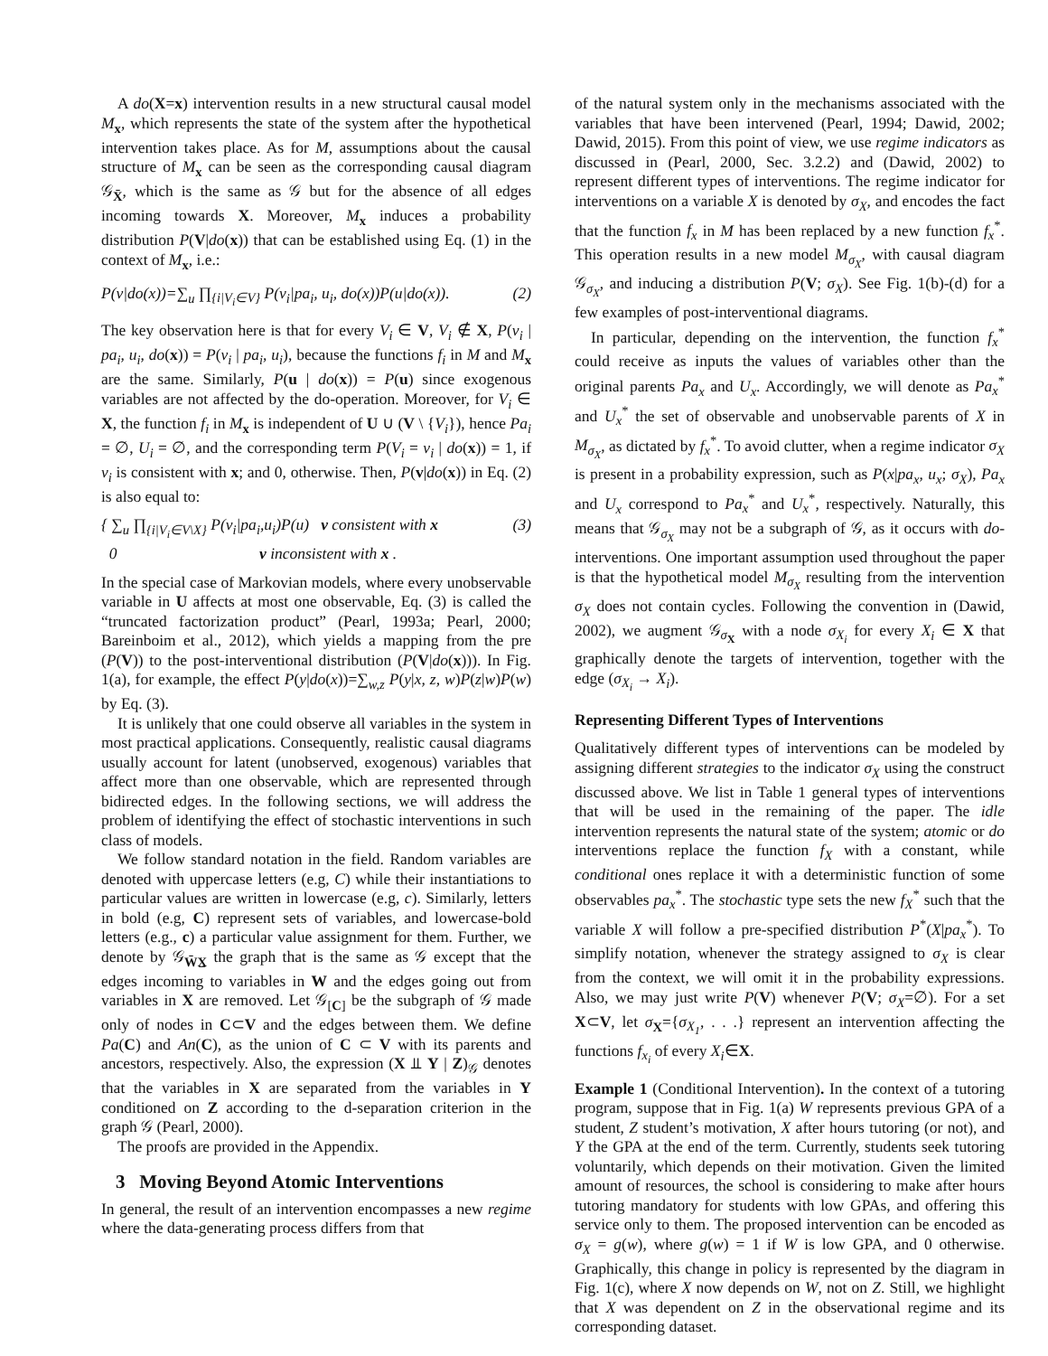A do(X=x) intervention results in a new structural causal model M<sub>x</sub>, which represents the state of the system after the hypothetical intervention takes place. As for M, assumptions about the causal structure of M<sub>x</sub> can be seen as the corresponding causal diagram 𝒢<sub>X̄</sub>, which is the same as 𝒢 but for the absence of all edges incoming towards X. Moreover, M<sub>x</sub> induces a probability distribution P(V|do(x)) that can be established using Eq. (1) in the context of M<sub>x</sub>, i.e.:
P(v|do(x))=∑<sub>u</sub> ∏<sub>{i|V<sub>i</sub>∈V}</sub> P(v<sub>i</sub>|pa<sub>i</sub>, u<sub>i</sub>, do(x))P(u|do(x)). (2)
The key observation here is that for every V<sub>i</sub> ∈ V, V<sub>i</sub> ∉ X, P(v<sub>i</sub> | pa<sub>i</sub>, u<sub>i</sub>, do(x)) = P(v<sub>i</sub> | pa<sub>i</sub>, u<sub>i</sub>), because the functions f<sub>i</sub> in M and M<sub>x</sub> are the same. Similarly, P(u | do(x)) = P(u) since exogenous variables are not affected by the do-operation. Moreover, for V<sub>i</sub> ∈ X, the function f<sub>i</sub> in M<sub>x</sub> is independent of U ∪ (V \ {V<sub>i</sub>}), hence Pa<sub>i</sub> = ∅, U<sub>i</sub> = ∅, and the corresponding term P(V<sub>i</sub> = v<sub>i</sub> | do(x)) = 1, if v<sub>i</sub> is consistent with x; and 0, otherwise. Then, P(v|do(x)) in Eq. (2) is also equal to:
{ ∑<sub>u</sub> ∏<sub>{i|V<sub>i</sub>∈V\X}</sub> P(v<sub>i</sub>|pa<sub>i</sub>,u<sub>i</sub>)P(u) v consistent with x
0 v inconsistent with x . (3)
In the special case of Markovian models, where every unobservable variable in U affects at most one observable, Eq. (3) is called the “truncated factorization product” (Pearl, 1993a; Pearl, 2000; Bareinboim et al., 2012), which yields a mapping from the pre (P(V)) to the post-interventional distribution (P(V|do(x))). In Fig. 1(a), for example, the effect P(y|do(x))=∑<sub>w,z</sub> P(y|x, z, w)P(z|w)P(w) by Eq. (3).
It is unlikely that one could observe all variables in the system in most practical applications. Consequently, realistic causal diagrams usually account for latent (unobserved, exogenous) variables that affect more than one observable, which are represented through bidirected edges. In the following sections, we will address the problem of identifying the effect of stochastic interventions in such class of models.
We follow standard notation in the field. Random variables are denoted with uppercase letters (e.g, C) while their instantiations to particular values are written in lowercase (e.g, c). Similarly, letters in bold (e.g, C) represent sets of variables, and lowercase-bold letters (e.g., c) a particular value assignment for them. Further, we denote by 𝒢<sub>W̄X̲</sub> the graph that is the same as 𝒢 except that the edges incoming to variables in W and the edges going out from variables in X are removed. Let 𝒢<sub>[C]</sub> be the subgraph of 𝒢 made only of nodes in C⊂V and the edges between them. We define Pa(C) and An(C), as the union of C ⊂ V with its parents and ancestors, respectively. Also, the expression (X ⫫ Y | Z)<sub>𝒢</sub> denotes that the variables in X are separated from the variables in Y conditioned on Z according to the d-separation criterion in the graph 𝒢 (Pearl, 2000).
The proofs are provided in the Appendix.
3 Moving Beyond Atomic Interventions
In general, the result of an intervention encompasses a new regime where the data-generating process differs from that
of the natural system only in the mechanisms associated with the variables that have been intervened (Pearl, 1994; Dawid, 2002; Dawid, 2015). From this point of view, we use regime indicators as discussed in (Pearl, 2000, Sec. 3.2.2) and (Dawid, 2002) to represent different types of interventions. The regime indicator for interventions on a variable X is denoted by σ<sub>X</sub>, and encodes the fact that the function f<sub>x</sub> in M has been replaced by a new function f<sub>x</sub><sup>*</sup>. This operation results in a new model M<sub>σ<sub>X</sub></sub>, with causal diagram 𝒢<sub>σ<sub>X</sub></sub>, and inducing a distribution P(V; σ<sub>X</sub>). See Fig. 1(b)-(d) for a few examples of post-interventional diagrams.
In particular, depending on the intervention, the function f<sub>x</sub><sup>*</sup> could receive as inputs the values of variables other than the original parents Pa<sub>x</sub> and U<sub>x</sub>. Accordingly, we will denote as Pa<sub>x</sub><sup>*</sup> and U<sub>x</sub><sup>*</sup> the set of observable and unobservable parents of X in M<sub>σ<sub>X</sub></sub>, as dictated by f<sub>x</sub><sup>*</sup>. To avoid clutter, when a regime indicator σ<sub>X</sub> is present in a probability expression, such as P(x|pa<sub>x</sub>, u<sub>x</sub>; σ<sub>X</sub>), Pa<sub>x</sub> and U<sub>x</sub> correspond to Pa<sub>x</sub><sup>*</sup> and U<sub>x</sub><sup>*</sup>, respectively. Naturally, this means that 𝒢<sub>σ<sub>X</sub></sub> may not be a subgraph of 𝒢, as it occurs with do-interventions. One important assumption used throughout the paper is that the hypothetical model M<sub>σ<sub>X</sub></sub> resulting from the intervention σ<sub>X</sub> does not contain cycles. Following the convention in (Dawid, 2002), we augment 𝒢<sub>σ<sub>X</sub></sub> with a node σ<sub>X<sub>i</sub></sub> for every X<sub>i</sub> ∈ X that graphically denote the targets of intervention, together with the edge (σ<sub>X<sub>i</sub></sub> → X<sub>i</sub>).
Representing Different Types of Interventions
Qualitatively different types of interventions can be modeled by assigning different strategies to the indicator σ<sub>X</sub> using the construct discussed above. We list in Table 1 general types of interventions that will be used in the remaining of the paper. The idle intervention represents the natural state of the system; atomic or do interventions replace the function f<sub>X</sub> with a constant, while conditional ones replace it with a deterministic function of some observables pa<sub>x</sub><sup>*</sup>. The stochastic type sets the new f<sub>X</sub><sup>*</sup> such that the variable X will follow a pre-specified distribution P<sup>*</sup>(X|pa<sub>x</sub><sup>*</sup>). To simplify notation, whenever the strategy assigned to σ<sub>X</sub> is clear from the context, we will omit it in the probability expressions. Also, we may just write P(V) whenever P(V; σ<sub>X</sub>=∅). For a set X⊂V, let σ<sub>X</sub>={σ<sub>X<sub>1</sub></sub>, . . .} represent an intervention affecting the functions f<sub>x<sub>i</sub></sub> of every X<sub>i</sub>∈X.
Example 1 (Conditional Intervention). In the context of a tutoring program, suppose that in Fig. 1(a) W represents previous GPA of a student, Z student’s motivation, X after hours tutoring (or not), and Y the GPA at the end of the term. Currently, students seek tutoring voluntarily, which depends on their motivation. Given the limited amount of resources, the school is considering to make after hours tutoring mandatory for students with low GPAs, and offering this service only to them. The proposed intervention can be encoded as σ<sub>X</sub> = g(w), where g(w) = 1 if W is low GPA, and 0 otherwise. Graphically, this change in policy is represented by the diagram in Fig. 1(c), where X now depends on W, not on Z. Still, we highlight that X was dependent on Z in the observational regime and its corresponding dataset.